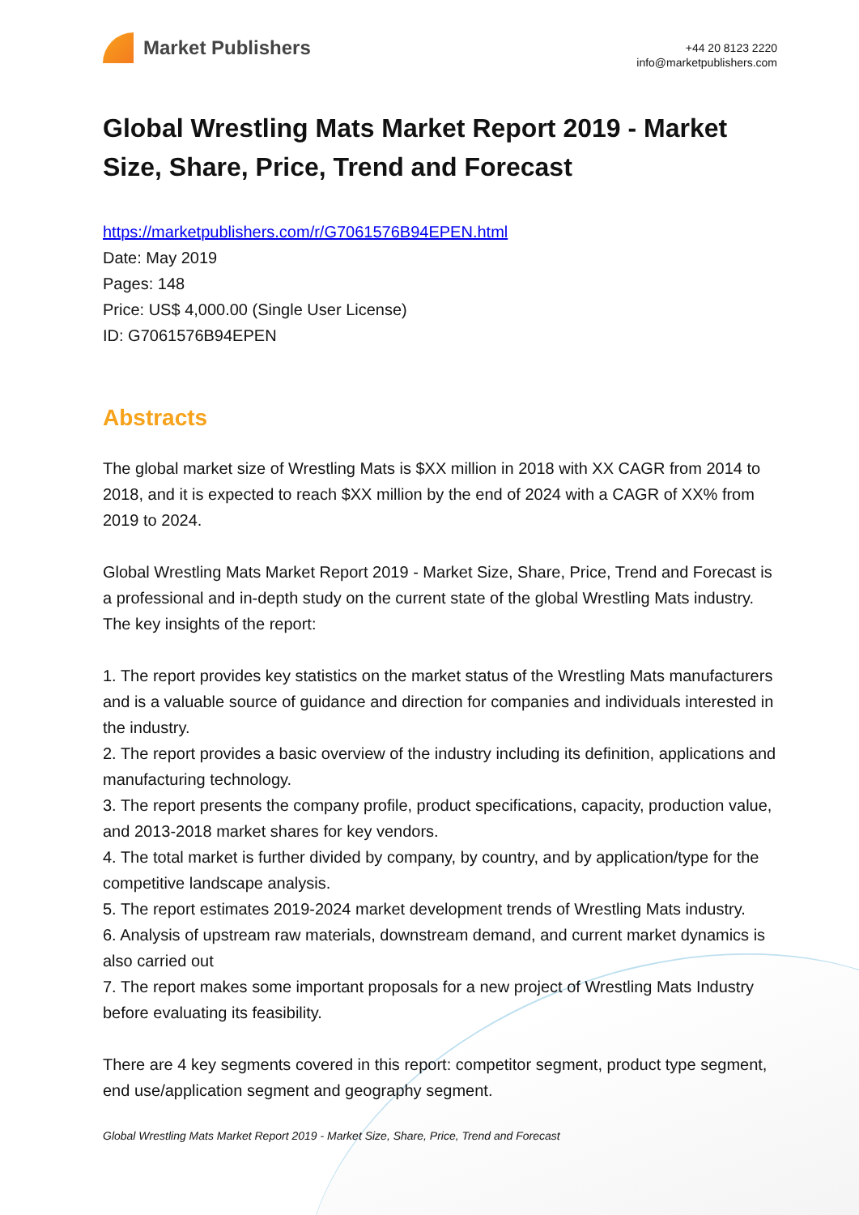Market Publishers
+44 20 8123 2220
info@marketpublishers.com
Global Wrestling Mats Market Report 2019 - Market Size, Share, Price, Trend and Forecast
https://marketpublishers.com/r/G7061576B94EPEN.html
Date: May 2019
Pages: 148
Price: US$ 4,000.00 (Single User License)
ID: G7061576B94EPEN
Abstracts
The global market size of Wrestling Mats is $XX million in 2018 with XX CAGR from 2014 to 2018, and it is expected to reach $XX million by the end of 2024 with a CAGR of XX% from 2019 to 2024.
Global Wrestling Mats Market Report 2019 - Market Size, Share, Price, Trend and Forecast is a professional and in-depth study on the current state of the global Wrestling Mats industry. The key insights of the report:
1. The report provides key statistics on the market status of the Wrestling Mats manufacturers and is a valuable source of guidance and direction for companies and individuals interested in the industry.
2. The report provides a basic overview of the industry including its definition, applications and manufacturing technology.
3. The report presents the company profile, product specifications, capacity, production value, and 2013-2018 market shares for key vendors.
4. The total market is further divided by company, by country, and by application/type for the competitive landscape analysis.
5. The report estimates 2019-2024 market development trends of Wrestling Mats industry.
6. Analysis of upstream raw materials, downstream demand, and current market dynamics is also carried out
7. The report makes some important proposals for a new project of Wrestling Mats Industry before evaluating its feasibility.
There are 4 key segments covered in this report: competitor segment, product type segment, end use/application segment and geography segment.
Global Wrestling Mats Market Report 2019 - Market Size, Share, Price, Trend and Forecast